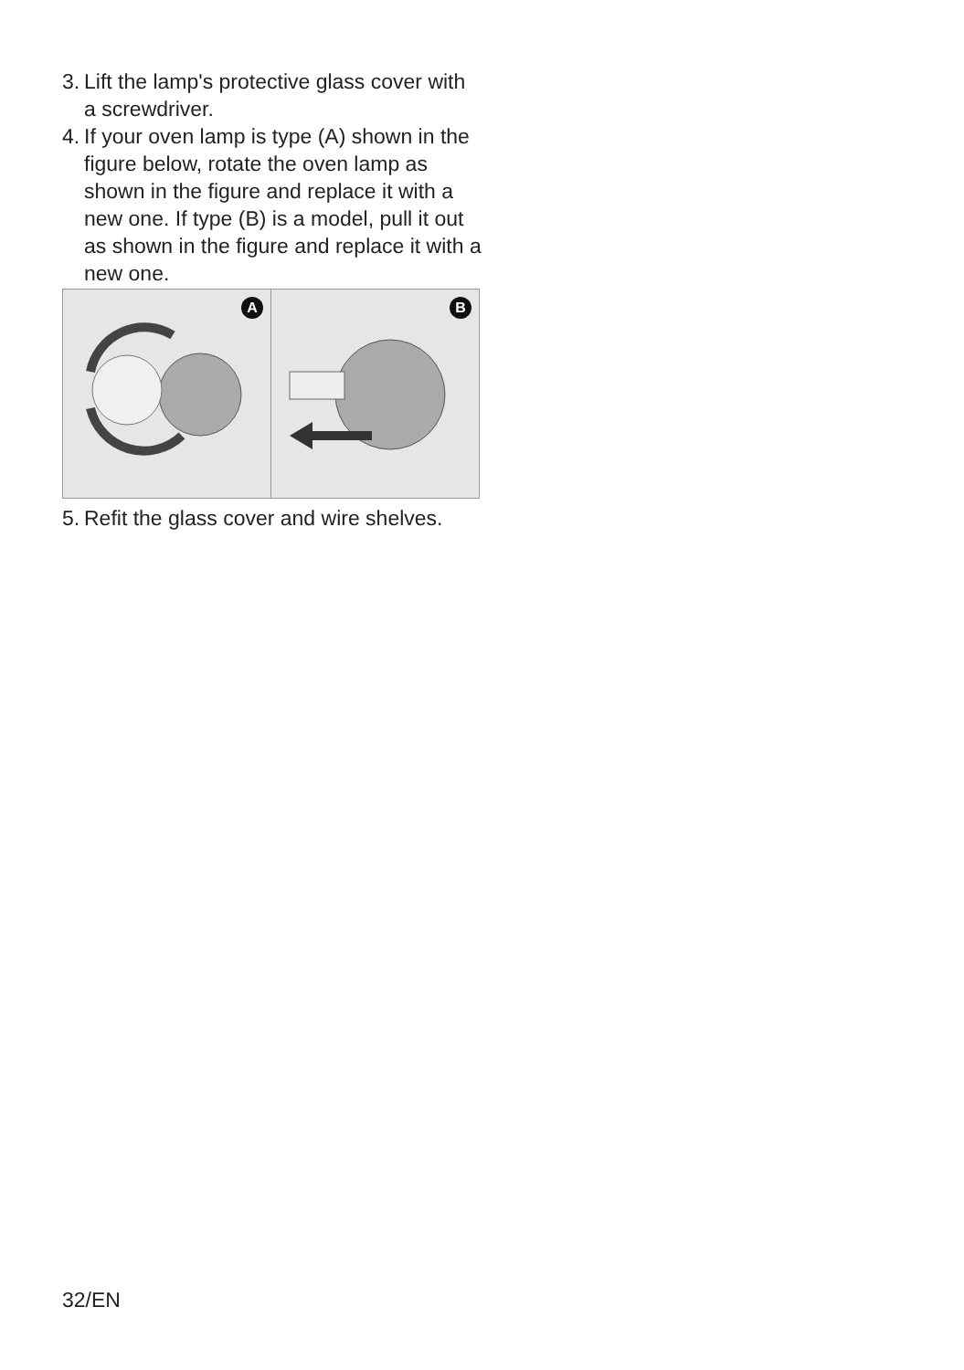3. Lift the lamp's protective glass cover with a screwdriver.
4. If your oven lamp is type (A) shown in the figure below, rotate the oven lamp as shown in the figure and replace it with a new one. If type (B) is a model, pull it out as shown in the figure and replace it with a new one.
A
B
5. Refit the glass cover and wire shelves.
32/EN